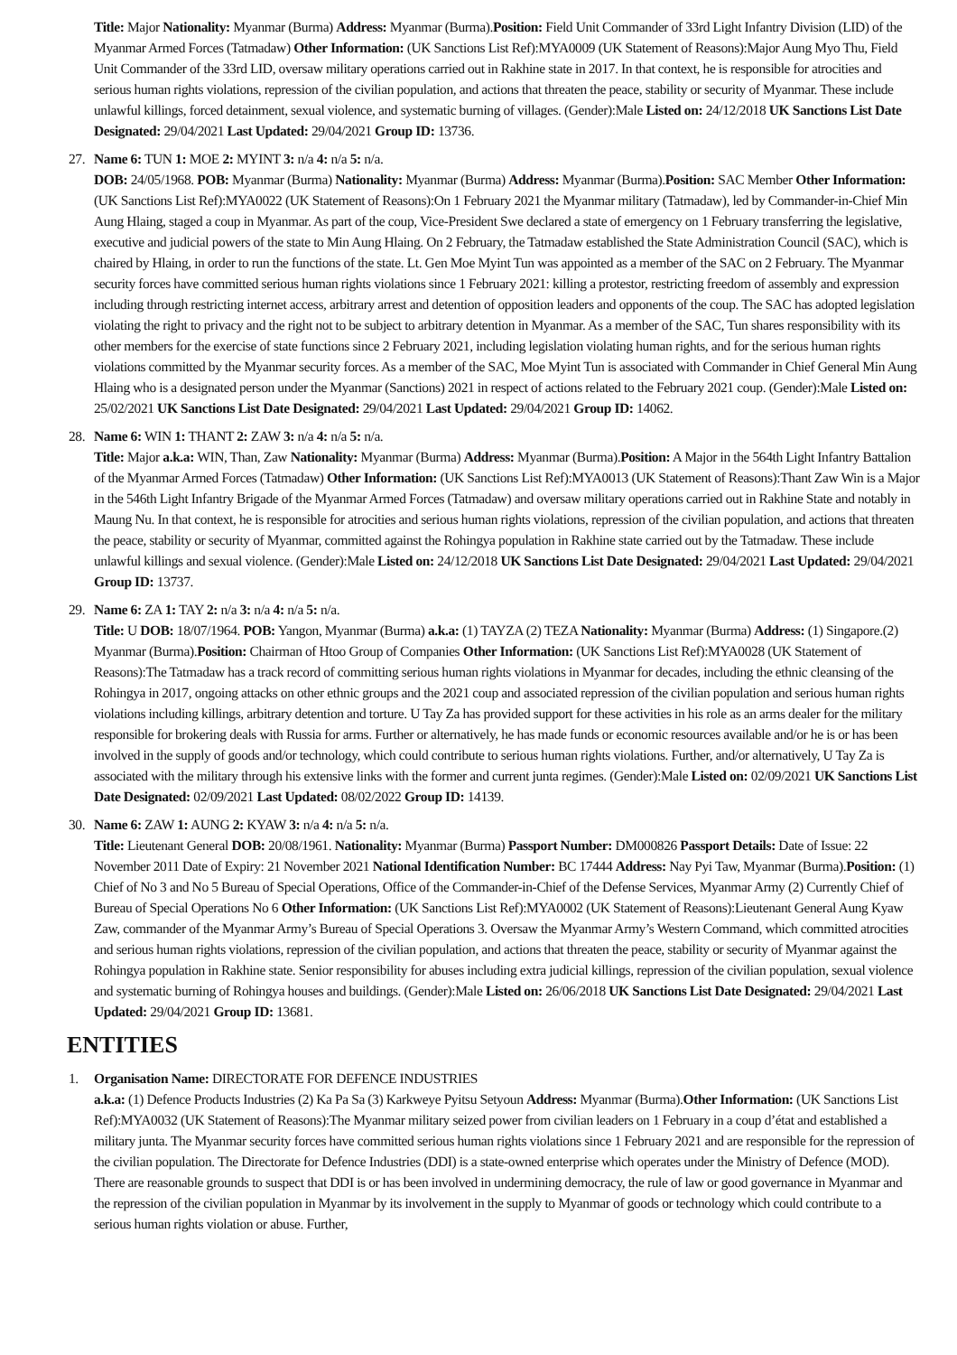Title: Major Nationality: Myanmar (Burma) Address: Myanmar (Burma).Position: Field Unit Commander of 33rd Light Infantry Division (LID) of the Myanmar Armed Forces (Tatmadaw) Other Information: (UK Sanctions List Ref):MYA0009 (UK Statement of Reasons):Major Aung Myo Thu, Field Unit Commander of the 33rd LID, oversaw military operations carried out in Rakhine state in 2017. In that context, he is responsible for atrocities and serious human rights violations, repression of the civilian population, and actions that threaten the peace, stability or security of Myanmar. These include unlawful killings, forced detainment, sexual violence, and systematic burning of villages. (Gender):Male Listed on: 24/12/2018 UK Sanctions List Date Designated: 29/04/2021 Last Updated: 29/04/2021 Group ID: 13736.
27. Name 6: TUN 1: MOE 2: MYINT 3: n/a 4: n/a 5: n/a.
DOB: 24/05/1968. POB: Myanmar (Burma) Nationality: Myanmar (Burma) Address: Myanmar (Burma).Position: SAC Member Other Information: (UK Sanctions List Ref):MYA0022 (UK Statement of Reasons):On 1 February 2021 the Myanmar military (Tatmadaw), led by Commander-in-Chief Min Aung Hlaing, staged a coup in Myanmar. As part of the coup, Vice-President Swe declared a state of emergency on 1 February transferring the legislative, executive and judicial powers of the state to Min Aung Hlaing. On 2 February, the Tatmadaw established the State Administration Council (SAC), which is chaired by Hlaing, in order to run the functions of the state. Lt. Gen Moe Myint Tun was appointed as a member of the SAC on 2 February. The Myanmar security forces have committed serious human rights violations since 1 February 2021: killing a protestor, restricting freedom of assembly and expression including through restricting internet access, arbitrary arrest and detention of opposition leaders and opponents of the coup. The SAC has adopted legislation violating the right to privacy and the right not to be subject to arbitrary detention in Myanmar. As a member of the SAC, Tun shares responsibility with its other members for the exercise of state functions since 2 February 2021, including legislation violating human rights, and for the serious human rights violations committed by the Myanmar security forces. As a member of the SAC, Moe Myint Tun is associated with Commander in Chief General Min Aung Hlaing who is a designated person under the Myanmar (Sanctions) 2021 in respect of actions related to the February 2021 coup. (Gender):Male Listed on: 25/02/2021 UK Sanctions List Date Designated: 29/04/2021 Last Updated: 29/04/2021 Group ID: 14062.
28. Name 6: WIN 1: THANT 2: ZAW 3: n/a 4: n/a 5: n/a.
Title: Major a.k.a: WIN, Than, Zaw Nationality: Myanmar (Burma) Address: Myanmar (Burma).Position: A Major in the 564th Light Infantry Battalion of the Myanmar Armed Forces (Tatmadaw) Other Information: (UK Sanctions List Ref):MYA0013 (UK Statement of Reasons):Thant Zaw Win is a Major in the 546th Light Infantry Brigade of the Myanmar Armed Forces (Tatmadaw) and oversaw military operations carried out in Rakhine State and notably in Maung Nu. In that context, he is responsible for atrocities and serious human rights violations, repression of the civilian population, and actions that threaten the peace, stability or security of Myanmar, committed against the Rohingya population in Rakhine state carried out by the Tatmadaw. These include unlawful killings and sexual violence. (Gender):Male Listed on: 24/12/2018 UK Sanctions List Date Designated: 29/04/2021 Last Updated: 29/04/2021 Group ID: 13737.
29. Name 6: ZA 1: TAY 2: n/a 3: n/a 4: n/a 5: n/a.
Title: U DOB: 18/07/1964. POB: Yangon, Myanmar (Burma) a.k.a: (1) TAYZA (2) TEZA Nationality: Myanmar (Burma) Address: (1) Singapore.(2) Myanmar (Burma).Position: Chairman of Htoo Group of Companies Other Information: (UK Sanctions List Ref):MYA0028 (UK Statement of Reasons):The Tatmadaw has a track record of committing serious human rights violations in Myanmar for decades, including the ethnic cleansing of the Rohingya in 2017, ongoing attacks on other ethnic groups and the 2021 coup and associated repression of the civilian population and serious human rights violations including killings, arbitrary detention and torture. U Tay Za has provided support for these activities in his role as an arms dealer for the military responsible for brokering deals with Russia for arms. Further or alternatively, he has made funds or economic resources available and/or he is or has been involved in the supply of goods and/or technology, which could contribute to serious human rights violations. Further, and/or alternatively, U Tay Za is associated with the military through his extensive links with the former and current junta regimes. (Gender):Male Listed on: 02/09/2021 UK Sanctions List Date Designated: 02/09/2021 Last Updated: 08/02/2022 Group ID: 14139.
30. Name 6: ZAW 1: AUNG 2: KYAW 3: n/a 4: n/a 5: n/a.
Title: Lieutenant General DOB: 20/08/1961. Nationality: Myanmar (Burma) Passport Number: DM000826 Passport Details: Date of Issue: 22 November 2011 Date of Expiry: 21 November 2021 National Identification Number: BC 17444 Address: Nay Pyi Taw, Myanmar (Burma).Position: (1) Chief of No 3 and No 5 Bureau of Special Operations, Office of the Commander-in-Chief of the Defense Services, Myanmar Army (2) Currently Chief of Bureau of Special Operations No 6 Other Information: (UK Sanctions List Ref):MYA0002 (UK Statement of Reasons):Lieutenant General Aung Kyaw Zaw, commander of the Myanmar Army’s Bureau of Special Operations 3. Oversaw the Myanmar Army’s Western Command, which committed atrocities and serious human rights violations, repression of the civilian population, and actions that threaten the peace, stability or security of Myanmar against the Rohingya population in Rakhine state. Senior responsibility for abuses including extra judicial killings, repression of the civilian population, sexual violence and systematic burning of Rohingya houses and buildings. (Gender):Male Listed on: 26/06/2018 UK Sanctions List Date Designated: 29/04/2021 Last Updated: 29/04/2021 Group ID: 13681.
ENTITIES
1. Organisation Name: DIRECTORATE FOR DEFENCE INDUSTRIES
a.k.a: (1) Defence Products Industries (2) Ka Pa Sa (3) Karkweye Pyitsu Setyoun Address: Myanmar (Burma).Other Information: (UK Sanctions List Ref):MYA0032 (UK Statement of Reasons):The Myanmar military seized power from civilian leaders on 1 February in a coup d’état and established a military junta. The Myanmar security forces have committed serious human rights violations since 1 February 2021 and are responsible for the repression of the civilian population. The Directorate for Defence Industries (DDI) is a state-owned enterprise which operates under the Ministry of Defence (MOD). There are reasonable grounds to suspect that DDI is or has been involved in undermining democracy, the rule of law or good governance in Myanmar and the repression of the civilian population in Myanmar by its involvement in the supply to Myanmar of goods or technology which could contribute to a serious human rights violation or abuse. Further,